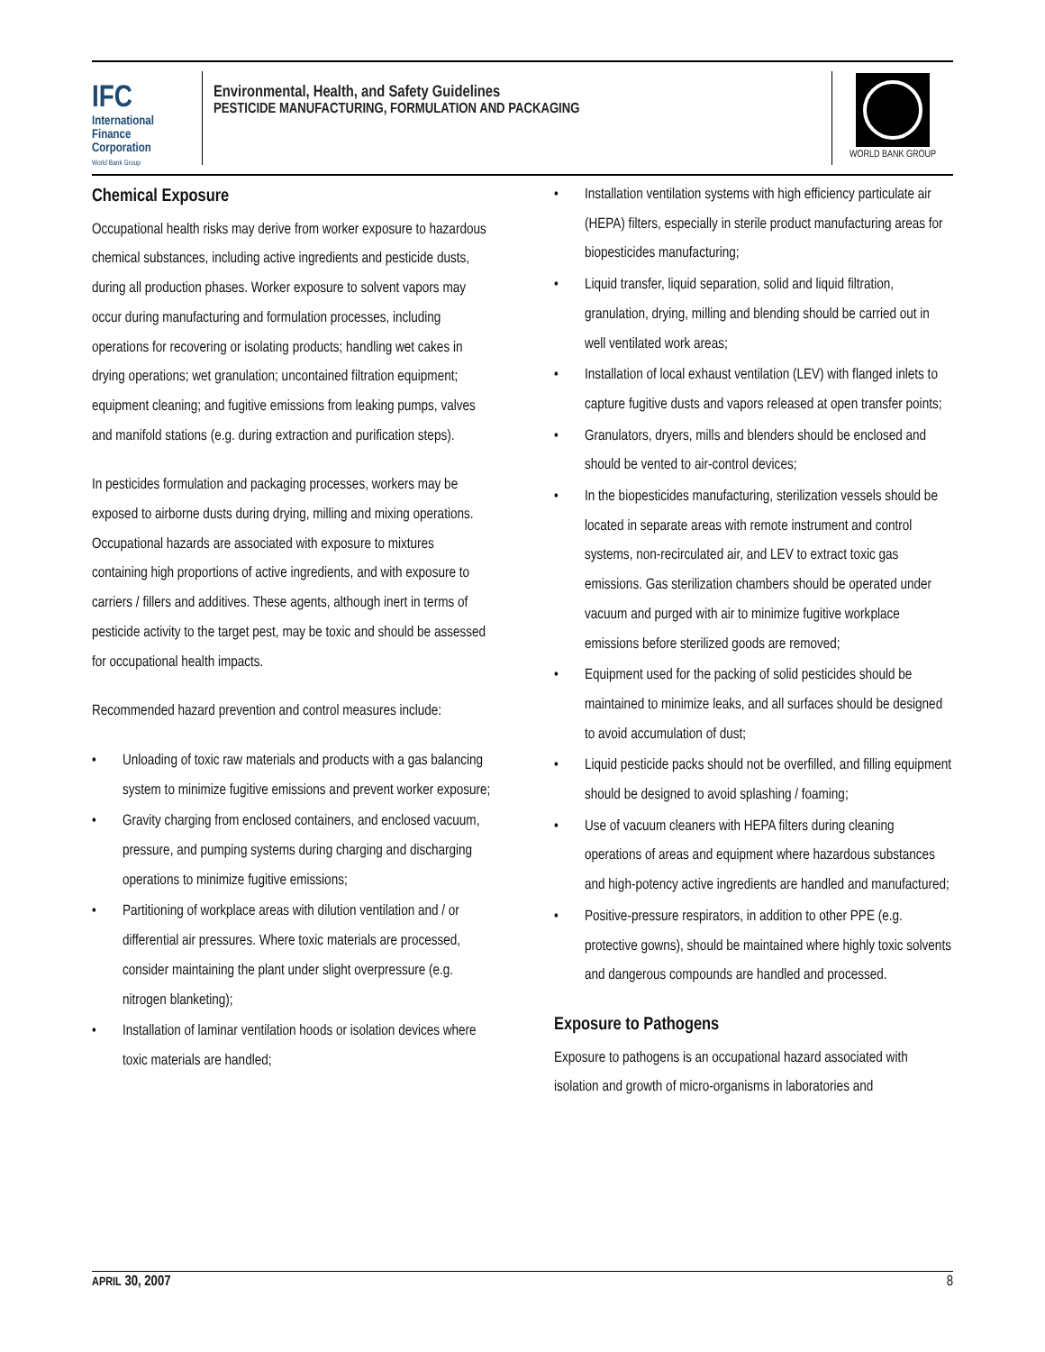IFC
International
Finance
Corporation
World Bank Group
Environmental, Health, and Safety Guidelines
PESTICIDE MANUFACTURING, FORMULATION AND PACKAGING
WORLD BANK GROUP
Chemical Exposure
Occupational health risks may derive from worker exposure to hazardous chemical substances, including active ingredients and pesticide dusts, during all production phases. Worker exposure to solvent vapors may occur during manufacturing and formulation processes, including operations for recovering or isolating products; handling wet cakes in drying operations; wet granulation; uncontained filtration equipment; equipment cleaning; and fugitive emissions from leaking pumps, valves and manifold stations (e.g. during extraction and purification steps).
In pesticides formulation and packaging processes, workers may be exposed to airborne dusts during drying, milling and mixing operations. Occupational hazards are associated with exposure to mixtures containing high proportions of active ingredients, and with exposure to carriers / fillers and additives. These agents, although inert in terms of pesticide activity to the target pest, may be toxic and should be assessed for occupational health impacts.
Recommended hazard prevention and control measures include:
• Unloading of toxic raw materials and products with a gas balancing system to minimize fugitive emissions and prevent worker exposure;
• Gravity charging from enclosed containers, and enclosed vacuum, pressure, and pumping systems during charging and discharging operations to minimize fugitive emissions;
• Partitioning of workplace areas with dilution ventilation and / or differential air pressures. Where toxic materials are processed, consider maintaining the plant under slight overpressure (e.g. nitrogen blanketing);
• Installation of laminar ventilation hoods or isolation devices where toxic materials are handled;
• Installation ventilation systems with high efficiency particulate air (HEPA) filters, especially in sterile product manufacturing areas for biopesticides manufacturing;
• Liquid transfer, liquid separation, solid and liquid filtration, granulation, drying, milling and blending should be carried out in well ventilated work areas;
• Installation of local exhaust ventilation (LEV) with flanged inlets to capture fugitive dusts and vapors released at open transfer points;
• Granulators, dryers, mills and blenders should be enclosed and should be vented to air-control devices;
• In the biopesticides manufacturing, sterilization vessels should be located in separate areas with remote instrument and control systems, non-recirculated air, and LEV to extract toxic gas emissions. Gas sterilization chambers should be operated under vacuum and purged with air to minimize fugitive workplace emissions before sterilized goods are removed;
• Equipment used for the packing of solid pesticides should be maintained to minimize leaks, and all surfaces should be designed to avoid accumulation of dust;
• Liquid pesticide packs should not be overfilled, and filling equipment should be designed to avoid splashing / foaming;
• Use of vacuum cleaners with HEPA filters during cleaning operations of areas and equipment where hazardous substances and high-potency active ingredients are handled and manufactured;
• Positive-pressure respirators, in addition to other PPE (e.g. protective gowns), should be maintained where highly toxic solvents and dangerous compounds are handled and processed.
Exposure to Pathogens
Exposure to pathogens is an occupational hazard associated with isolation and growth of micro-organisms in laboratories and
APRIL 30, 2007 8